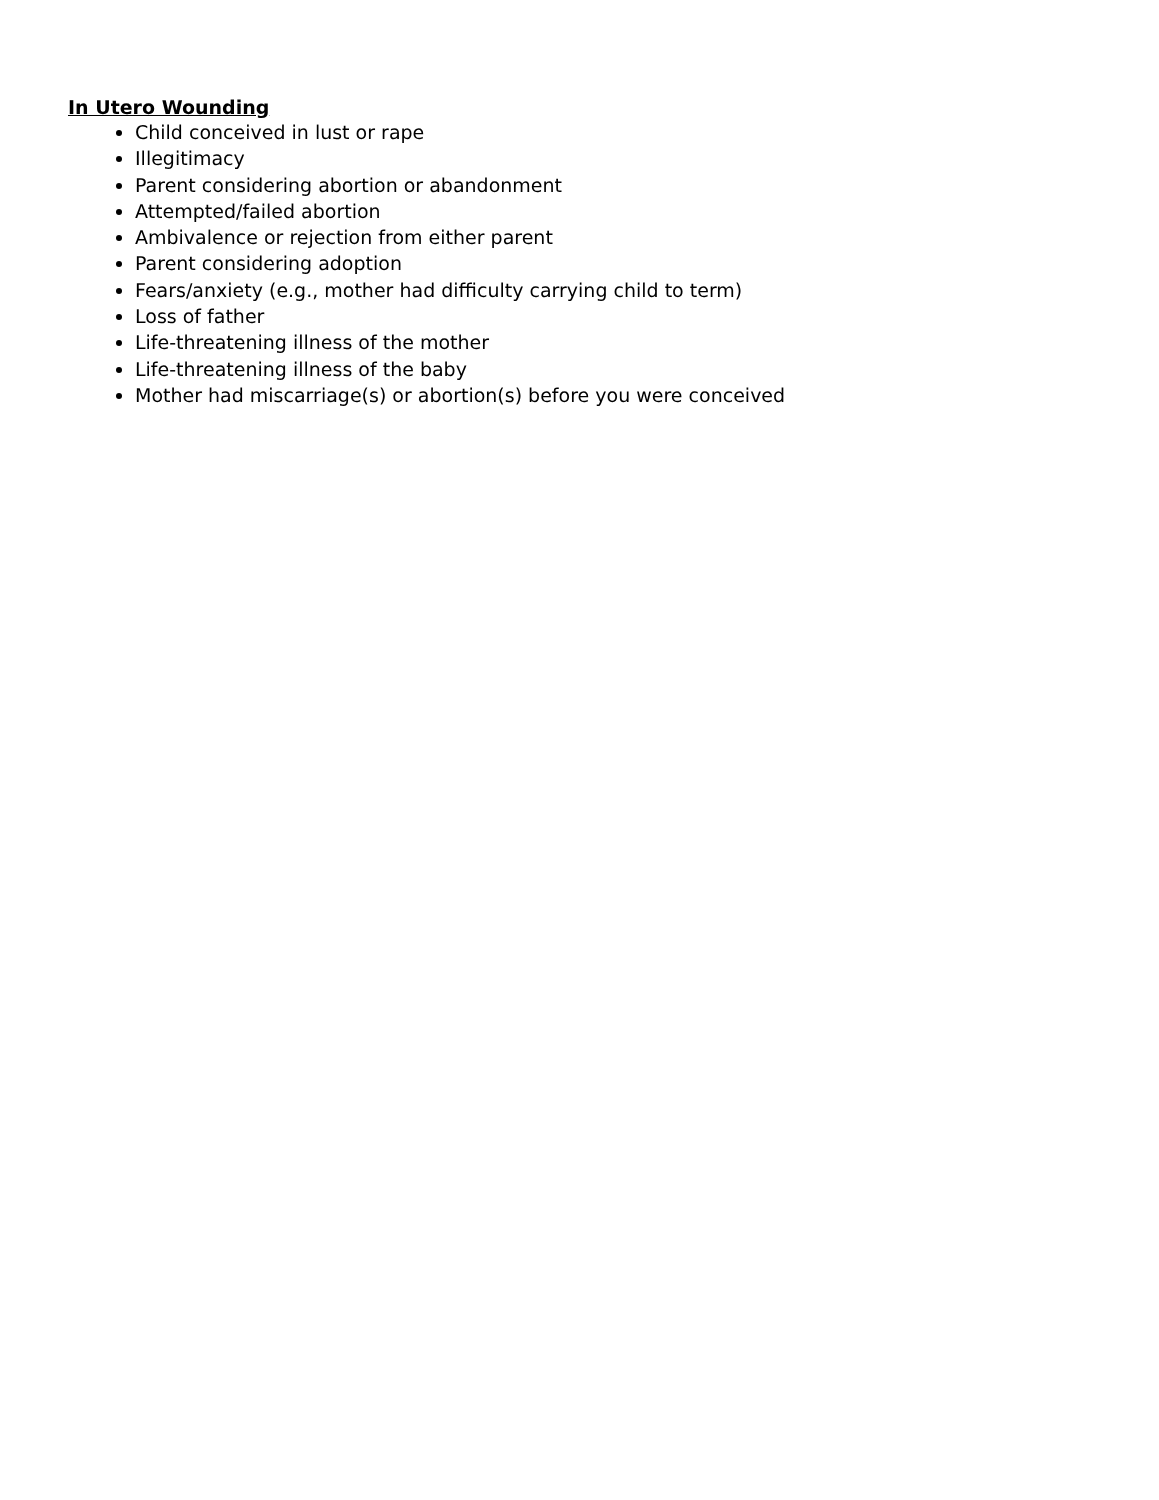In Utero Wounding
Child conceived in lust or rape
Illegitimacy
Parent considering abortion or abandonment
Attempted/failed abortion
Ambivalence or rejection from either parent
Parent considering adoption
Fears/anxiety (e.g., mother had difficulty carrying child to term)
Loss of father
Life-threatening illness of the mother
Life-threatening illness of the baby
Mother had miscarriage(s) or abortion(s) before you were conceived